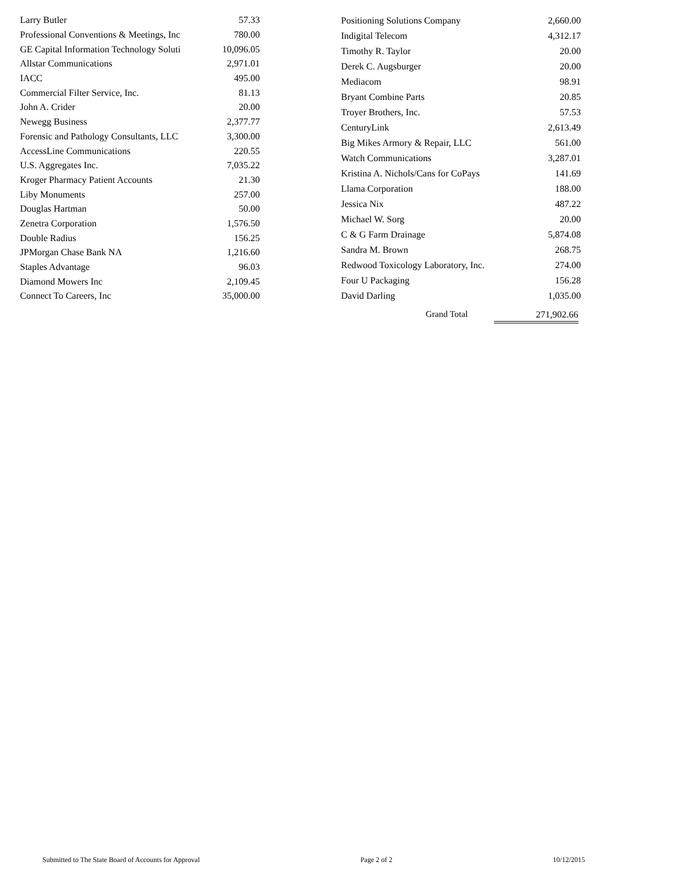| Larry Butler | 57.33 |
| Professional Conventions & Meetings, Inc | 780.00 |
| GE Capital Information Technology Soluti | 10,096.05 |
| Allstar Communications | 2,971.01 |
| IACC | 495.00 |
| Commercial Filter Service, Inc. | 81.13 |
| John A. Crider | 20.00 |
| Newegg Business | 2,377.77 |
| Forensic and Pathology Consultants, LLC | 3,300.00 |
| AccessLine Communications | 220.55 |
| U.S. Aggregates Inc. | 7,035.22 |
| Kroger Pharmacy Patient Accounts | 21.30 |
| Liby Monuments | 257.00 |
| Douglas Hartman | 50.00 |
| Zenetra Corporation | 1,576.50 |
| Double Radius | 156.25 |
| JPMorgan Chase Bank NA | 1,216.60 |
| Staples Advantage | 96.03 |
| Diamond Mowers Inc | 2,109.45 |
| Connect To Careers, Inc | 35,000.00 |
| Positioning Solutions Company | 2,660.00 |
| Indigital Telecom | 4,312.17 |
| Timothy R. Taylor | 20.00 |
| Derek C. Augsburger | 20.00 |
| Mediacom | 98.91 |
| Bryant Combine Parts | 20.85 |
| Troyer Brothers, Inc. | 57.53 |
| CenturyLink | 2,613.49 |
| Big Mikes Armory & Repair, LLC | 561.00 |
| Watch Communications | 3,287.01 |
| Kristina A. Nichols/Cans for CoPays | 141.69 |
| Llama Corporation | 188.00 |
| Jessica Nix | 487.22 |
| Michael W. Sorg | 20.00 |
| C & G Farm Drainage | 5,874.08 |
| Sandra M. Brown | 268.75 |
| Redwood Toxicology Laboratory, Inc. | 274.00 |
| Four U Packaging | 156.28 |
| David Darling | 1,035.00 |
Grand Total 271,902.66
Submitted to The State Board of Accounts for Approval Page 2 of 2 10/12/2015